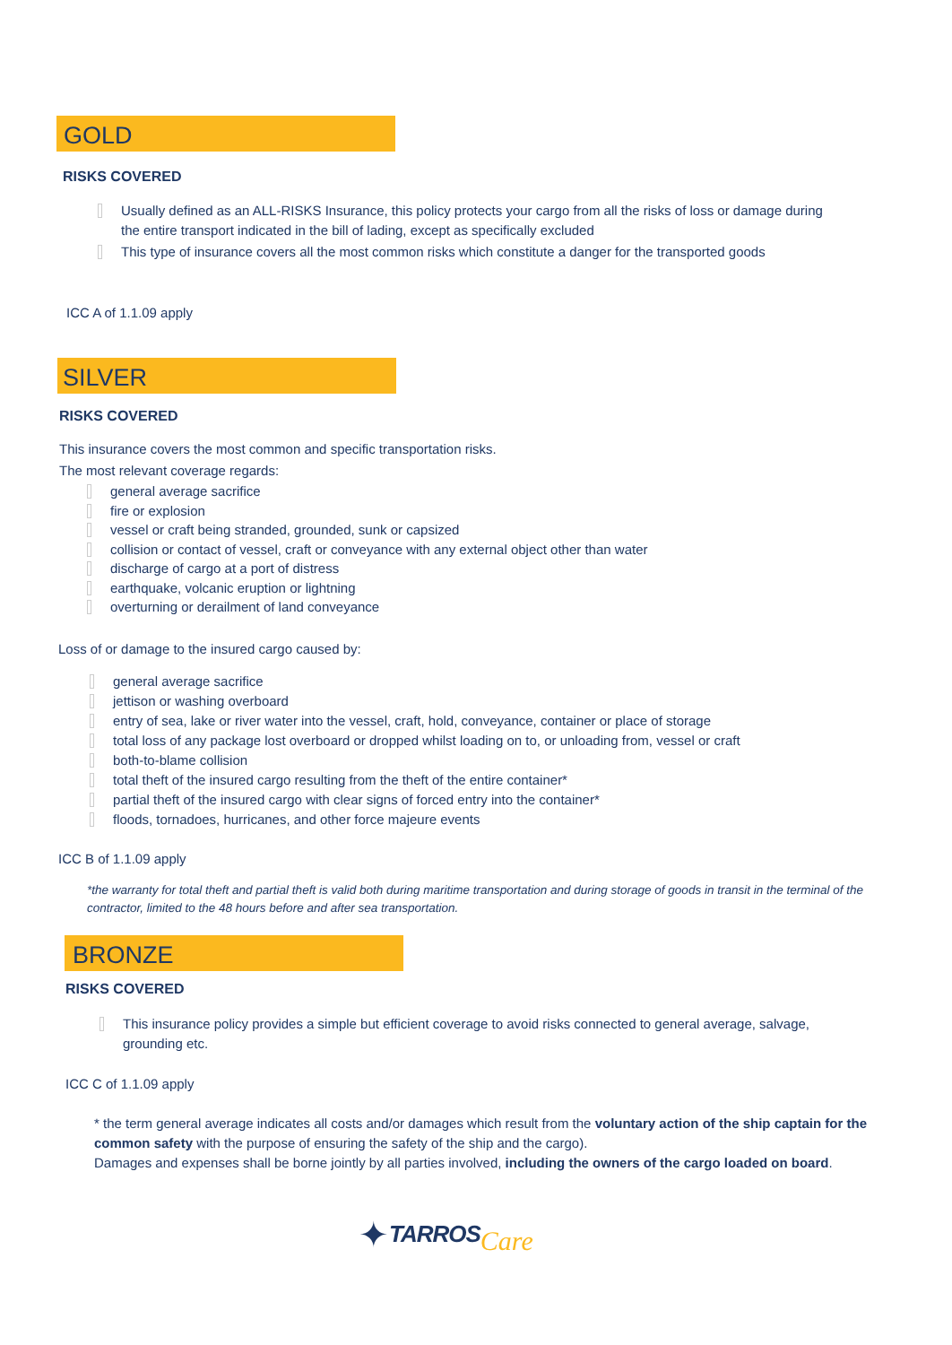GOLD
RISKS COVERED
Usually defined as an ALL-RISKS Insurance, this policy protects your cargo from all the risks of loss or damage during the entire transport indicated in the bill of lading, except as specifically excluded
This type of insurance covers all the most common risks which constitute a danger for the transported goods
ICC A of 1.1.09 apply
SILVER
RISKS COVERED
This insurance covers the most common and specific transportation risks.
The most relevant coverage regards:
general average sacrifice
fire or explosion
vessel or craft being stranded, grounded, sunk or capsized
collision or contact of vessel, craft or conveyance with any external object other than water
discharge of cargo at a port of distress
earthquake, volcanic eruption or lightning
overturning or derailment of land conveyance
Loss of or damage to the insured cargo caused by:
general average sacrifice
jettison or washing overboard
entry of sea, lake or river water into the vessel, craft, hold, conveyance, container or place of storage
total loss of any package lost overboard or dropped whilst loading on to, or unloading from, vessel or craft
both-to-blame collision
total theft of the insured cargo resulting from the theft of the entire container*
partial theft of the insured cargo with clear signs of forced entry into the container*
floods, tornadoes, hurricanes, and other force majeure events
ICC B of 1.1.09 apply
*the warranty for total theft and partial theft is valid both during maritime transportation and during storage of goods in transit in the terminal of the contractor, limited to the 48 hours before and after sea transportation.
BRONZE
RISKS COVERED
This insurance policy provides a simple but efficient coverage to avoid risks connected to general average, salvage, grounding etc.
ICC C of 1.1.09 apply
* the term general average indicates all costs and/or damages which result from the voluntary action of the ship captain for the common safety with the purpose of ensuring the safety of the ship and the cargo).
Damages and expenses shall be borne jointly by all parties involved, including the owners of the cargo loaded on board.
✦ TARROS Care